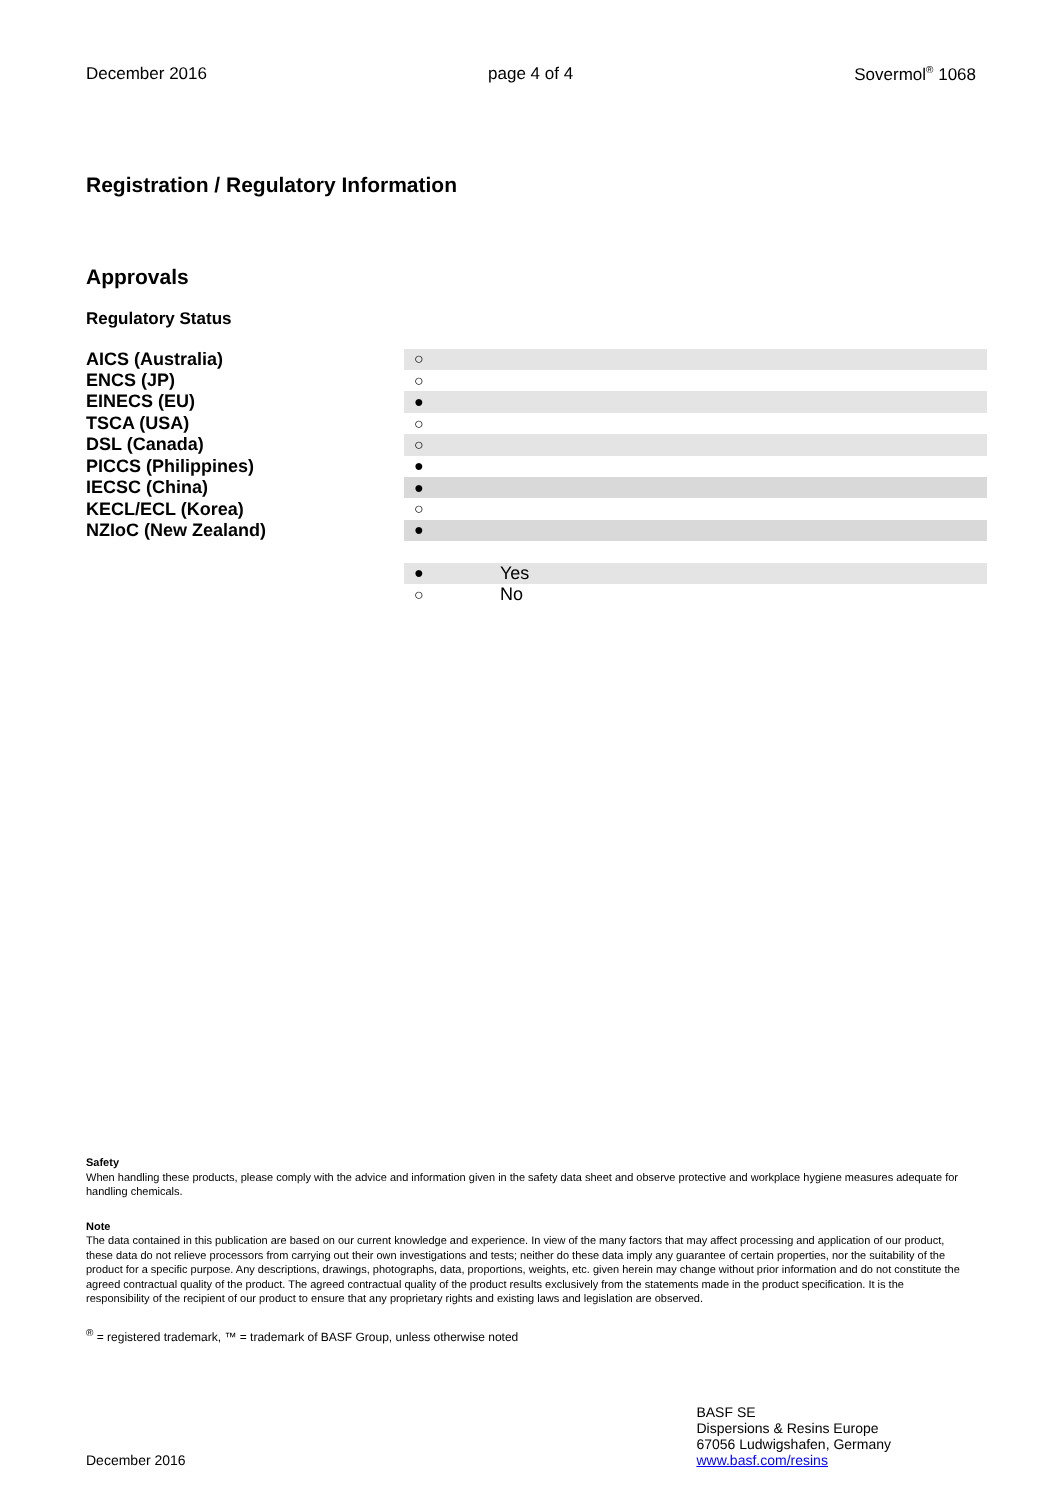December 2016 page 4 of 4 Sovermol<sup>®</sup> 1068
Registration / Regulatory Information
Approvals
Regulatory Status
AICS (Australia)
ENCS (JP)
EINECS (EU)
TSCA (USA)
DSL (Canada)
PICCS (Philippines)
IECSC (China)
KECL/ECL (Korea)
NZIoC (New Zealand)
| ○ | |
| ○ | |
| ● | |
| ○ | |
| ○ | |
| ● | |
| ● | |
| ○ | |
| ● | |
| ● | Yes |
| ○ | No |
Safety
When handling these products, please comply with the advice and information given in the safety data sheet and observe protective and workplace hygiene measures adequate for handling chemicals.
Note
The data contained in this publication are based on our current knowledge and experience. In view of the many factors that may affect processing and application of our product, these data do not relieve processors from carrying out their own investigations and tests; neither do these data imply any guarantee of certain properties, nor the suitability of the product for a specific purpose. Any descriptions, drawings, photographs, data, proportions, weights, etc. given herein may change without prior information and do not constitute the agreed contractual quality of the product. The agreed contractual quality of the product results exclusively from the statements made in the product specification. It is the responsibility of the recipient of our product to ensure that any proprietary rights and existing laws and legislation are observed.
<sup>®</sup> = registered trademark, ™ = trademark of BASF Group, unless otherwise noted
December 2016 BASF SE
Dispersions & Resins Europe
67056 Ludwigshafen, Germany
www.basf.com/resins